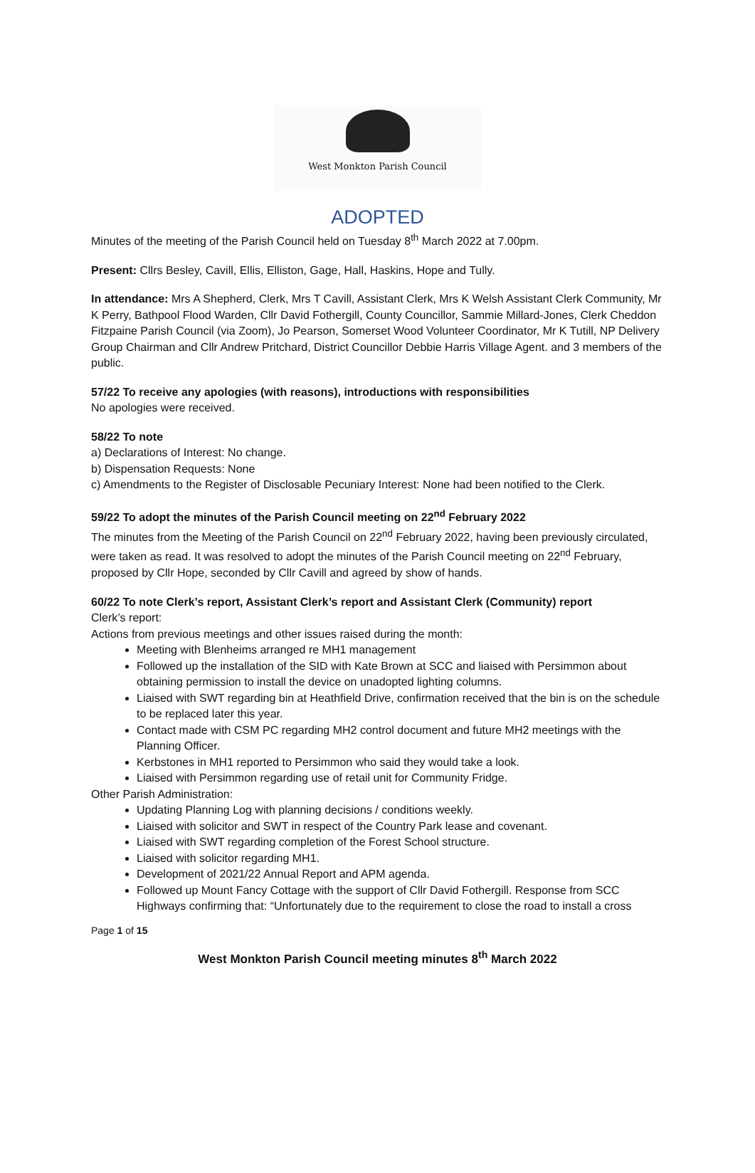West Monkton Parish Council
ADOPTED
Minutes of the meeting of the Parish Council held on Tuesday 8<sup>th</sup> March 2022 at 7.00pm.
Present: Cllrs Besley, Cavill, Ellis, Elliston, Gage, Hall, Haskins, Hope and Tully.
In attendance: Mrs A Shepherd, Clerk, Mrs T Cavill, Assistant Clerk, Mrs K Welsh Assistant Clerk Community, Mr K Perry, Bathpool Flood Warden, Cllr David Fothergill, County Councillor, Sammie Millard-Jones, Clerk Cheddon Fitzpaine Parish Council (via Zoom), Jo Pearson, Somerset Wood Volunteer Coordinator, Mr K Tutill, NP Delivery Group Chairman and Cllr Andrew Pritchard, District Councillor Debbie Harris Village Agent. and 3 members of the public.
57/22 To receive any apologies (with reasons), introductions with responsibilities
No apologies were received.
58/22 To note
a) Declarations of Interest: No change.
b) Dispensation Requests: None
c) Amendments to the Register of Disclosable Pecuniary Interest: None had been notified to the Clerk.
59/22 To adopt the minutes of the Parish Council meeting on 22<sup>nd</sup> February 2022
The minutes from the Meeting of the Parish Council on 22<sup>nd</sup> February 2022, having been previously circulated, were taken as read. It was resolved to adopt the minutes of the Parish Council meeting on 22<sup>nd</sup> February, proposed by Cllr Hope, seconded by Cllr Cavill and agreed by show of hands.
60/22 To note Clerk’s report, Assistant Clerk’s report and Assistant Clerk (Community) report
Clerk’s report:
Actions from previous meetings and other issues raised during the month:
Meeting with Blenheims arranged re MH1 management
Followed up the installation of the SID with Kate Brown at SCC and liaised with Persimmon about obtaining permission to install the device on unadopted lighting columns.
Liaised with SWT regarding bin at Heathfield Drive, confirmation received that the bin is on the schedule to be replaced later this year.
Contact made with CSM PC regarding MH2 control document and future MH2 meetings with the Planning Officer.
Kerbstones in MH1 reported to Persimmon who said they would take a look.
Liaised with Persimmon regarding use of retail unit for Community Fridge.
Other Parish Administration:
Updating Planning Log with planning decisions / conditions weekly.
Liaised with solicitor and SWT in respect of the Country Park lease and covenant.
Liaised with SWT regarding completion of the Forest School structure.
Liaised with solicitor regarding MH1.
Development of 2021/22 Annual Report and APM agenda.
Followed up Mount Fancy Cottage with the support of Cllr David Fothergill. Response from SCC Highways confirming that: “Unfortunately due to the requirement to close the road to install a cross
Page 1 of 15
West Monkton Parish Council meeting minutes 8<sup>th</sup> March 2022